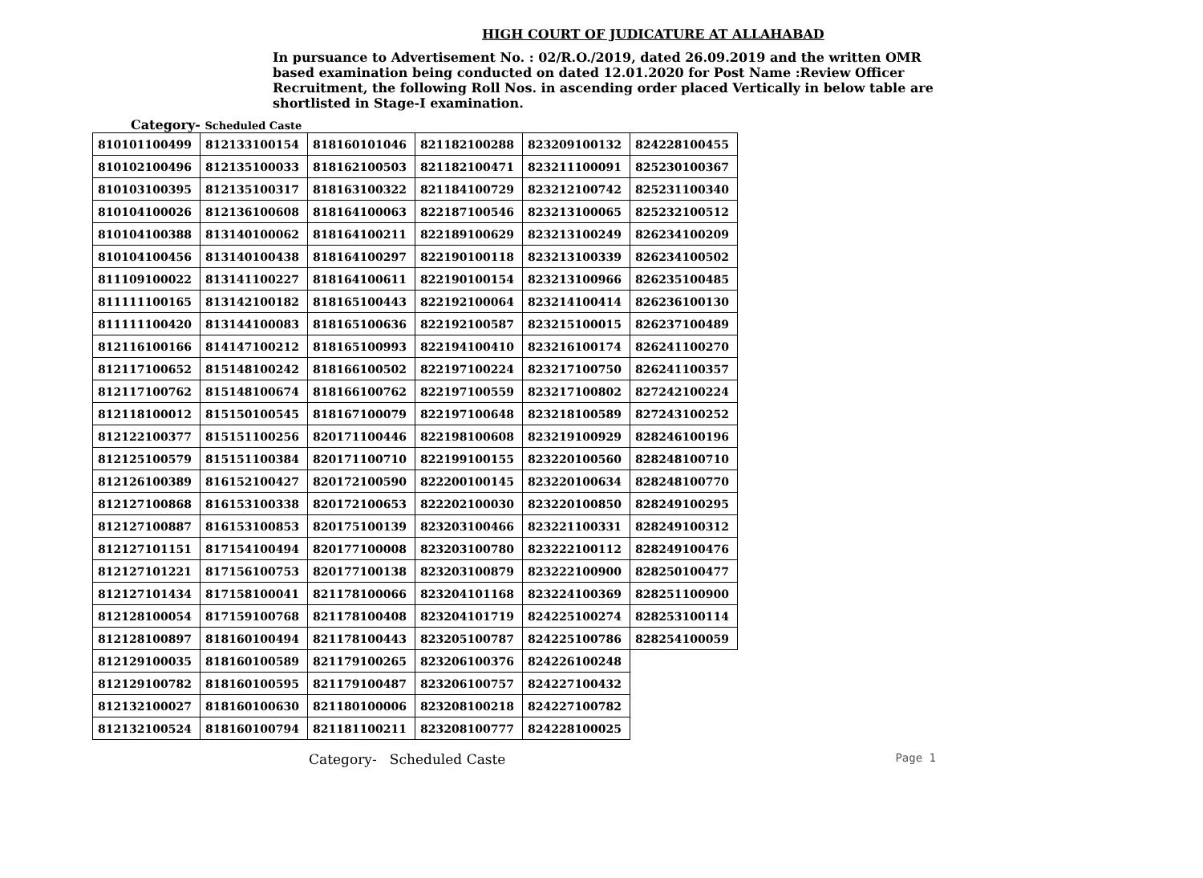HIGH COURT OF JUDICATURE AT ALLAHABAD
In pursuance to Advertisement No. : 02/R.O./2019, dated 26.09.2019 and the written OMR based examination being conducted on dated 12.01.2020 for Post Name :Review Officer Recruitment, the following Roll Nos. in ascending order placed Vertically in below table are shortlisted in Stage-I examination.
Category- Scheduled Caste
| 810101100499 | 812133100154 | 818160101046 | 821182100288 | 823209100132 | 824228100455 |
| 810102100496 | 812135100033 | 818162100503 | 821182100471 | 823211100091 | 825230100367 |
| 810103100395 | 812135100317 | 818163100322 | 821184100729 | 823212100742 | 825231100340 |
| 810104100026 | 812136100608 | 818164100063 | 822187100546 | 823213100065 | 825232100512 |
| 810104100388 | 813140100062 | 818164100211 | 822189100629 | 823213100249 | 826234100209 |
| 810104100456 | 813140100438 | 818164100297 | 822190100118 | 823213100339 | 826234100502 |
| 811109100022 | 813141100227 | 818164100611 | 822190100154 | 823213100966 | 826235100485 |
| 811111100165 | 813142100182 | 818165100443 | 822192100064 | 823214100414 | 826236100130 |
| 811111100420 | 813144100083 | 818165100636 | 822192100587 | 823215100015 | 826237100489 |
| 812116100166 | 814147100212 | 818165100993 | 822194100410 | 823216100174 | 826241100270 |
| 812117100652 | 815148100242 | 818166100502 | 822197100224 | 823217100750 | 826241100357 |
| 812117100762 | 815148100674 | 818166100762 | 822197100559 | 823217100802 | 827242100224 |
| 812118100012 | 815150100545 | 818167100079 | 822197100648 | 823218100589 | 827243100252 |
| 812122100377 | 815151100256 | 820171100446 | 822198100608 | 823219100929 | 828246100196 |
| 812125100579 | 815151100384 | 820171100710 | 822199100155 | 823220100560 | 828248100710 |
| 812126100389 | 816152100427 | 820172100590 | 822200100145 | 823220100634 | 828248100770 |
| 812127100868 | 816153100338 | 820172100653 | 822202100030 | 823220100850 | 828249100295 |
| 812127100887 | 816153100853 | 820175100139 | 823203100466 | 823221100331 | 828249100312 |
| 812127101151 | 817154100494 | 820177100008 | 823203100780 | 823222100112 | 828249100476 |
| 812127101221 | 817156100753 | 820177100138 | 823203100879 | 823222100900 | 828250100477 |
| 812127101434 | 817158100041 | 821178100066 | 823204101168 | 823224100369 | 828251100900 |
| 812128100054 | 817159100768 | 821178100408 | 823204101719 | 824225100274 | 828253100114 |
| 812128100897 | 818160100494 | 821178100443 | 823205100787 | 824225100786 | 828254100059 |
| 812129100035 | 818160100589 | 821179100265 | 823206100376 | 824226100248 | |
| 812129100782 | 818160100595 | 821179100487 | 823206100757 | 824227100432 | |
| 812132100027 | 818160100630 | 821180100006 | 823208100218 | 824227100782 | |
| 812132100524 | 818160100794 | 821181100211 | 823208100777 | 824228100025 | |
Category- Scheduled Caste Page 1